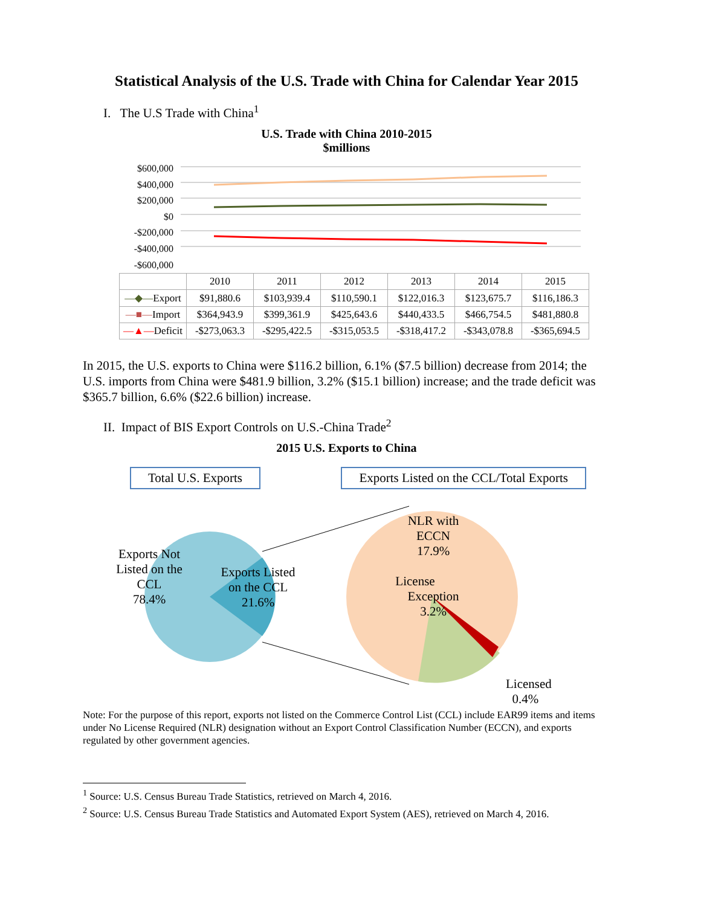Statistical Analysis of the U.S. Trade with China for Calendar Year 2015
I. The U.S Trade with China<sup>1</sup>
U.S. Trade with China 2010-2015
$millions
$600,000
$400,000
$200,000
$0
-$200,000
-$400,000
-$600,000
| | 2010 | 2011 | 2012 | 2013 | 2014 | 2015 |
| --- | --- | --- | --- | --- | --- | --- |
| —◆— Export | $91,880.6 | $103,939.4 | $110,590.1 | $122,016.3 | $123,675.7 | $116,186.3 |
| —■— Import | $364,943.9 | $399,361.9 | $425,643.6 | $440,433.5 | $466,754.5 | $481,880.8 |
| —▲— Deficit | -$273,063.3 | -$295,422.5 | -$315,053.5 | -$318,417.2 | -$343,078.8 | -$365,694.5 |
In 2015, the U.S. exports to China were $116.2 billion, 6.1% ($7.5 billion) decrease from 2014; the U.S. imports from China were $481.9 billion, 3.2% ($15.1 billion) increase; and the trade deficit was $365.7 billion, 6.6% ($22.6 billion) increase.
II. Impact of BIS Export Controls on U.S.-China Trade<sup>2</sup>
2015 U.S. Exports to China
Total U.S. Exports Exports Listed on the CCL/Total Exports
Exports Not
Listed on the
CCL
78.4%
Exports Listed
on the CCL
21.6%
NLR with
ECCN
17.9%
License
Exception
3.2%
Licensed
0.4%
Note: For the purpose of this report, exports not listed on the Commerce Control List (CCL) include EAR99 items and items under No License Required (NLR) designation without an Export Control Classification Number (ECCN), and exports regulated by other government agencies.
<sup>1</sup> Source: U.S. Census Bureau Trade Statistics, retrieved on March 4, 2016.
<sup>2</sup> Source: U.S. Census Bureau Trade Statistics and Automated Export System (AES), retrieved on March 4, 2016.